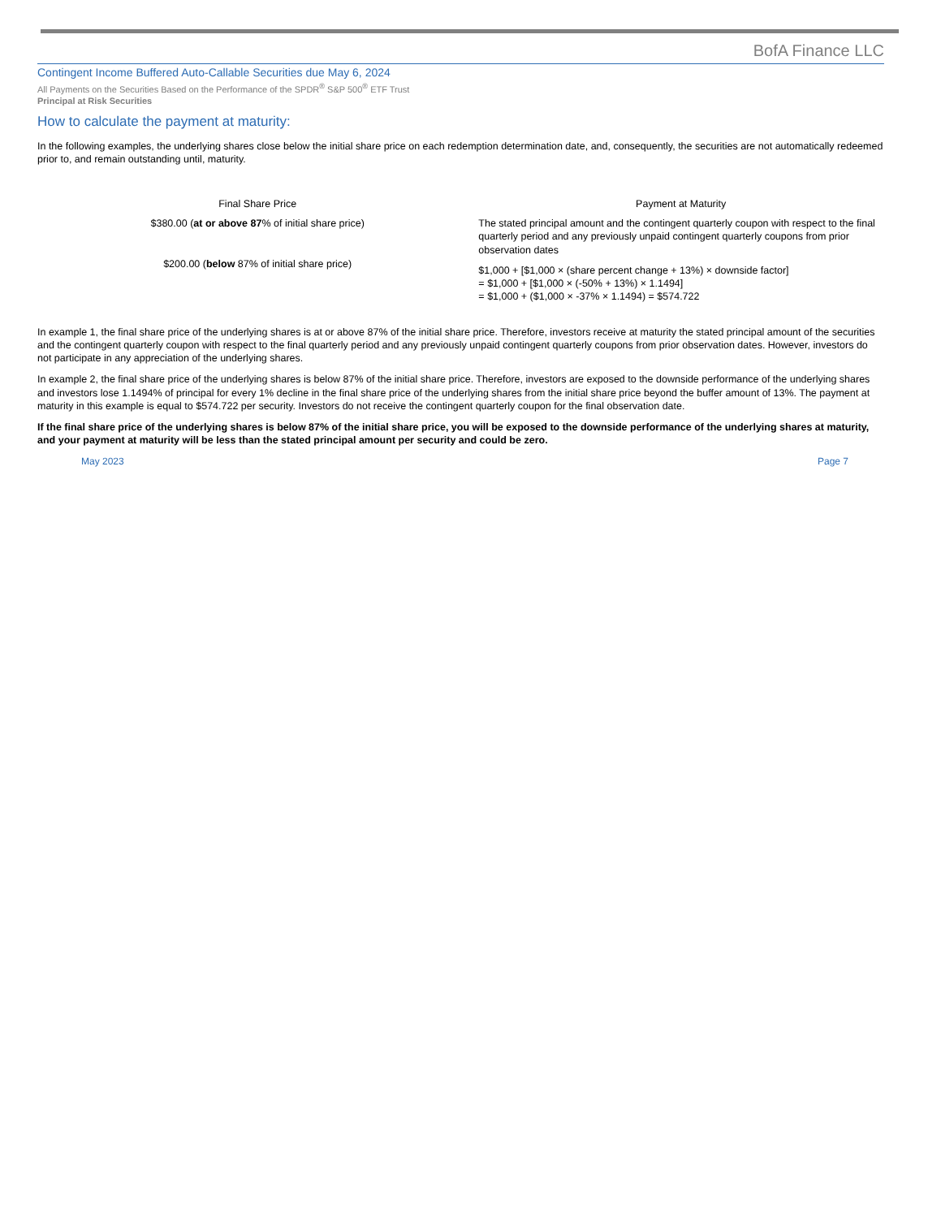BofA Finance LLC
Contingent Income Buffered Auto-Callable Securities due May 6, 2024
All Payments on the Securities Based on the Performance of the SPDR<sup>®</sup> S&P 500<sup>®</sup> ETF Trust
Principal at Risk Securities
How to calculate the payment at maturity:
In the following examples, the underlying shares close below the initial share price on each redemption determination date, and, consequently, the securities are not automatically redeemed prior to, and remain outstanding until, maturity.
| Final Share Price | Payment at Maturity |
| --- | --- |
| $380.00 ( at or above 87 % of initial share price) | The stated principal amount and the contingent quarterly coupon with respect to the final quarterly period and any previously unpaid contingent quarterly coupons from prior observation dates |
| $200.00 ( below 87% of initial share price) | $1,000 + [$1,000 × (share percent change + 13%) × downside factor] = $1,000 + [$1,000 × (-50% + 13%) × 1.1494] = $1,000 + ($1,000 × -37% × 1.1494) = $574.722 |
In example 1, the final share price of the underlying shares is at or above 87% of the initial share price. Therefore, investors receive at maturity the stated principal amount of the securities and the contingent quarterly coupon with respect to the final quarterly period and any previously unpaid contingent quarterly coupons from prior observation dates. However, investors do not participate in any appreciation of the underlying shares.
In example 2, the final share price of the underlying shares is below 87% of the initial share price. Therefore, investors are exposed to the downside performance of the underlying shares and investors lose 1.1494% of principal for every 1% decline in the final share price of the underlying shares from the initial share price beyond the buffer amount of 13%. The payment at maturity in this example is equal to $574.722 per security. Investors do not receive the contingent quarterly coupon for the final observation date.
If the final share price of the underlying shares is below 87% of the initial share price, you will be exposed to the downside performance of the underlying shares at maturity, and your payment at maturity will be less than the stated principal amount per security and could be zero.
May 2023 Page 7